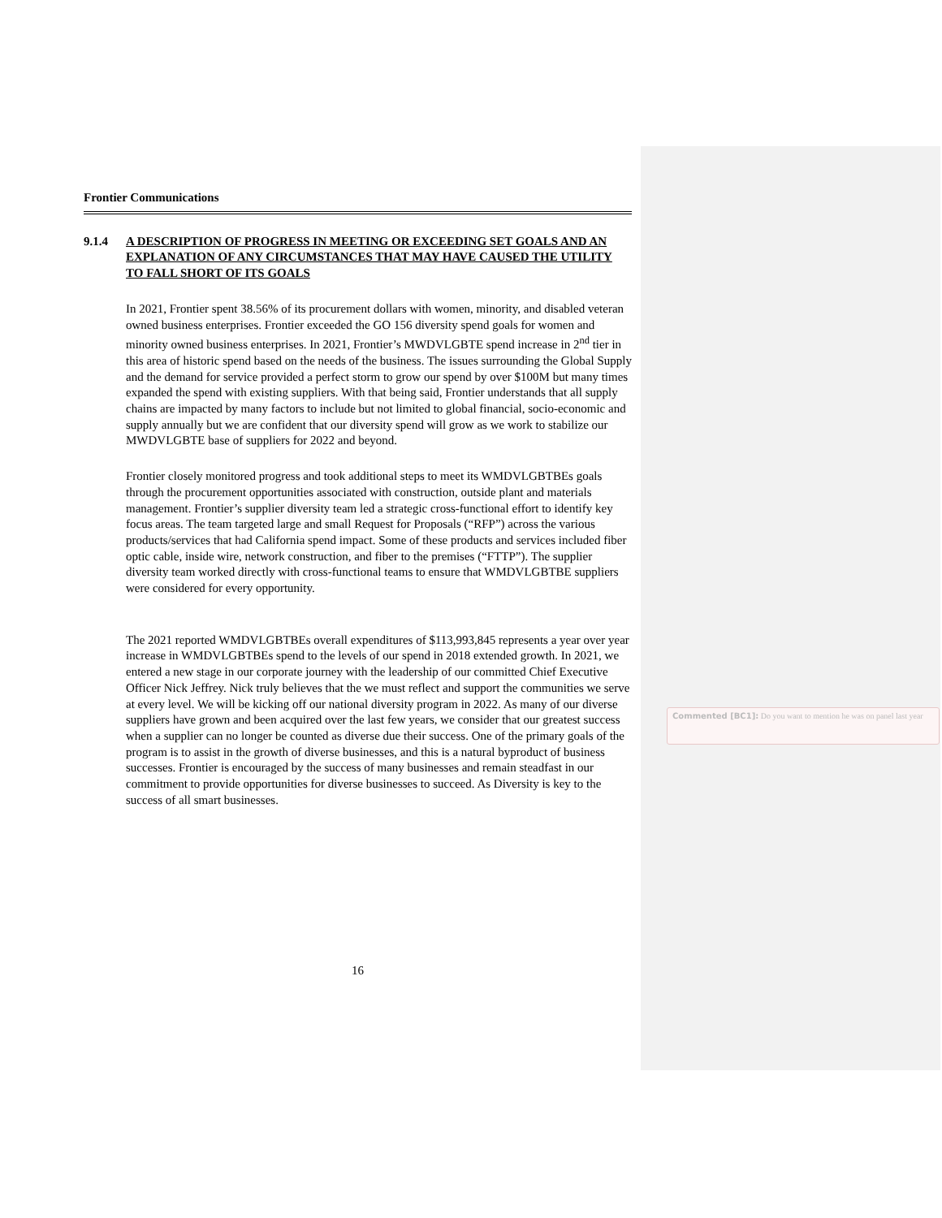Frontier Communications
9.1.4 A DESCRIPTION OF PROGRESS IN MEETING OR EXCEEDING SET GOALS AND AN EXPLANATION OF ANY CIRCUMSTANCES THAT MAY HAVE CAUSED THE UTILITY TO FALL SHORT OF ITS GOALS
In 2021, Frontier spent 38.56% of its procurement dollars with women, minority, and disabled veteran owned business enterprises. Frontier exceeded the GO 156 diversity spend goals for women and minority owned business enterprises. In 2021, Frontier’s MWDVLGBTE spend increase in 2<sup>nd</sup> tier in this area of historic spend based on the needs of the business. The issues surrounding the Global Supply and the demand for service provided a perfect storm to grow our spend by over $100M but many times expanded the spend with existing suppliers. With that being said, Frontier understands that all supply chains are impacted by many factors to include but not limited to global financial, socio-economic and supply annually but we are confident that our diversity spend will grow as we work to stabilize our MWDVLGBTE base of suppliers for 2022 and beyond.
Frontier closely monitored progress and took additional steps to meet its WMDVLGBTBEs goals through the procurement opportunities associated with construction, outside plant and materials management. Frontier’s supplier diversity team led a strategic cross-functional effort to identify key focus areas. The team targeted large and small Request for Proposals (“RFP”) across the various products/services that had California spend impact. Some of these products and services included fiber optic cable, inside wire, network construction, and fiber to the premises (“FTTP”). The supplier diversity team worked directly with cross-functional teams to ensure that WMDVLGBTBE suppliers were considered for every opportunity.
The 2021 reported WMDVLGBTBEs overall expenditures of $113,993,845 represents a year over year increase in WMDVLGBTBEs spend to the levels of our spend in 2018 extended growth. In 2021, we entered a new stage in our corporate journey with the leadership of our committed Chief Executive Officer Nick Jeffrey. Nick truly believes that the we must reflect and support the communities we serve at every level. We will be kicking off our national diversity program in 2022. As many of our diverse suppliers have grown and been acquired over the last few years, we consider that our greatest success when a supplier can no longer be counted as diverse due their success. One of the primary goals of the program is to assist in the growth of diverse businesses, and this is a natural byproduct of business successes. Frontier is encouraged by the success of many businesses and remain steadfast in our commitment to provide opportunities for diverse businesses to succeed. As Diversity is key to the success of all smart businesses.
16
Commented [BC1]: Do you want to mention he was on panel last year